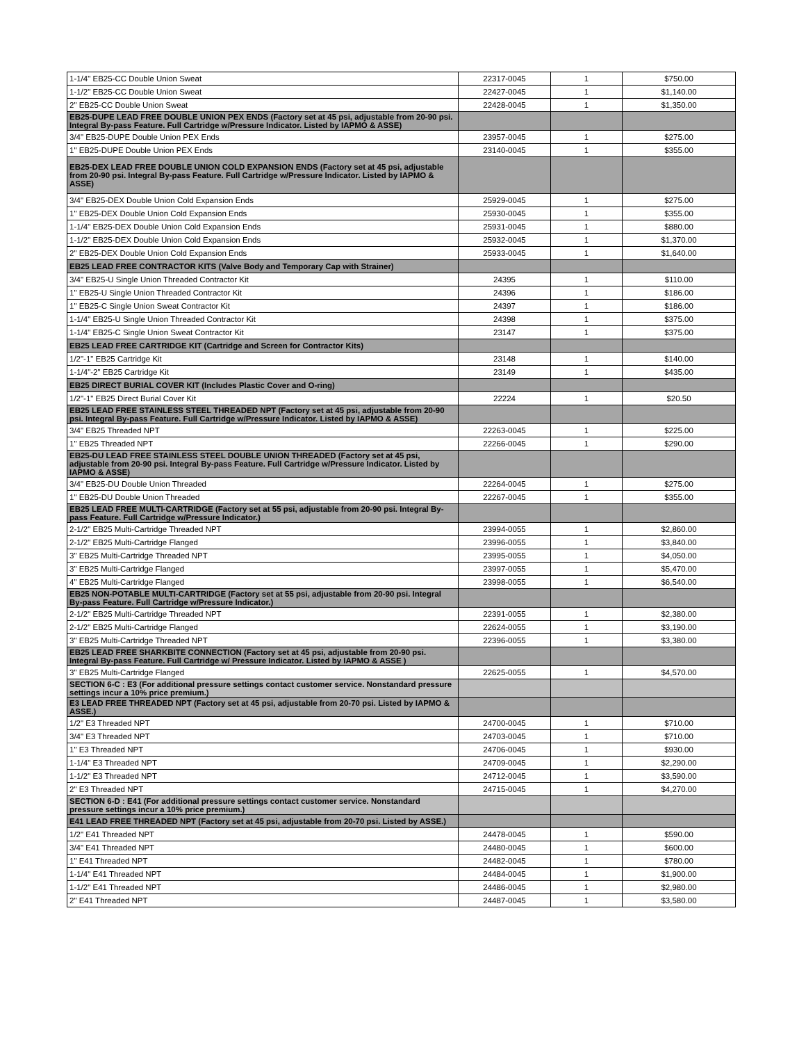| 1-1/4" EB25-CC Double Union Sweat | 22317-0045 | 1 | $750.00 |
| 1-1/2" EB25-CC Double Union Sweat | 22427-0045 | 1 | $1,140.00 |
| 2" EB25-CC Double Union Sweat | 22428-0045 | 1 | $1,350.00 |
| EB25-DUPE LEAD FREE DOUBLE UNION PEX ENDS (Factory set at 45 psi, adjustable from 20-90 psi. Integral By-pass Feature. Full Cartridge w/Pressure Indicator. Listed by IAPMO & ASSE) | | | |
| 3/4" EB25-DUPE Double Union PEX Ends | 23957-0045 | 1 | $275.00 |
| 1" EB25-DUPE Double Union PEX Ends | 23140-0045 | 1 | $355.00 |
| EB25-DEX LEAD FREE DOUBLE UNION COLD EXPANSION ENDS (Factory set at 45 psi, adjustable from 20-90 psi. Integral By-pass Feature. Full Cartridge w/Pressure Indicator. Listed by IAPMO & ASSE) | | | |
| 3/4" EB25-DEX Double Union Cold Expansion Ends | 25929-0045 | 1 | $275.00 |
| 1" EB25-DEX Double Union Cold Expansion Ends | 25930-0045 | 1 | $355.00 |
| 1-1/4" EB25-DEX Double Union Cold Expansion Ends | 25931-0045 | 1 | $880.00 |
| 1-1/2" EB25-DEX Double Union Cold Expansion Ends | 25932-0045 | 1 | $1,370.00 |
| 2" EB25-DEX Double Union Cold Expansion Ends | 25933-0045 | 1 | $1,640.00 |
| EB25 LEAD FREE CONTRACTOR KITS (Valve Body and Temporary Cap with Strainer) | | | |
| 3/4" EB25-U Single Union Threaded Contractor Kit | 24395 | 1 | $110.00 |
| 1" EB25-U Single Union Threaded Contractor Kit | 24396 | 1 | $186.00 |
| 1" EB25-C Single Union Sweat Contractor Kit | 24397 | 1 | $186.00 |
| 1-1/4" EB25-U Single Union Threaded Contractor Kit | 24398 | 1 | $375.00 |
| 1-1/4" EB25-C Single Union Sweat Contractor Kit | 23147 | 1 | $375.00 |
| EB25 LEAD FREE CARTRIDGE KIT (Cartridge and Screen for Contractor Kits) | | | |
| 1/2"-1" EB25 Cartridge Kit | 23148 | 1 | $140.00 |
| 1-1/4"-2" EB25 Cartridge Kit | 23149 | 1 | $435.00 |
| EB25 DIRECT BURIAL COVER KIT (Includes Plastic Cover and O-ring) | | | |
| 1/2"-1" EB25 Direct Burial Cover Kit | 22224 | 1 | $20.50 |
| EB25 LEAD FREE STAINLESS STEEL THREADED NPT (Factory set at 45 psi, adjustable from 20-90 psi. Integral By-pass Feature. Full Cartridge w/Pressure Indicator. Listed by IAPMO & ASSE) | | | |
| 3/4" EB25 Threaded NPT | 22263-0045 | 1 | $225.00 |
| 1" EB25 Threaded NPT | 22266-0045 | 1 | $290.00 |
| EB25-DU LEAD FREE STAINLESS STEEL DOUBLE UNION THREADED (Factory set at 45 psi, adjustable from 20-90 psi. Integral By-pass Feature. Full Cartridge w/Pressure Indicator. Listed by IAPMO & ASSE) | | | |
| 3/4" EB25-DU Double Union Threaded | 22264-0045 | 1 | $275.00 |
| 1" EB25-DU Double Union Threaded | 22267-0045 | 1 | $355.00 |
| EB25 LEAD FREE MULTI-CARTRIDGE (Factory set at 55 psi, adjustable from 20-90 psi. Integral By-pass Feature. Full Cartridge w/Pressure Indicator.) | | | |
| 2-1/2" EB25 Multi-Cartridge Threaded NPT | 23994-0055 | 1 | $2,860.00 |
| 2-1/2" EB25 Multi-Cartridge Flanged | 23996-0055 | 1 | $3,840.00 |
| 3" EB25 Multi-Cartridge Threaded NPT | 23995-0055 | 1 | $4,050.00 |
| 3" EB25 Multi-Cartridge Flanged | 23997-0055 | 1 | $5,470.00 |
| 4" EB25 Multi-Cartridge Flanged | 23998-0055 | 1 | $6,540.00 |
| EB25 NON-POTABLE MULTI-CARTRIDGE (Factory set at 55 psi, adjustable from 20-90 psi. Integral By-pass Feature. Full Cartridge w/Pressure Indicator.) | | | |
| 2-1/2" EB25 Multi-Cartridge Threaded NPT | 22391-0055 | 1 | $2,380.00 |
| 2-1/2" EB25 Multi-Cartridge Flanged | 22624-0055 | 1 | $3,190.00 |
| 3" EB25 Multi-Cartridge Threaded NPT | 22396-0055 | 1 | $3,380.00 |
| EB25 LEAD FREE SHARKBITE CONNECTION (Factory set at 45 psi, adjustable from 20-90 psi. Integral By-pass Feature. Full Cartridge w/ Pressure Indicator. Listed by IAPMO & ASSE ) | | | |
| 3" EB25 Multi-Cartridge Flanged | 22625-0055 | 1 | $4,570.00 |
| SECTION 6-C : E3 (For additional pressure settings contact customer service. Nonstandard pressure settings incur a 10% price premium.) | | | |
| E3 LEAD FREE THREADED NPT (Factory set at 45 psi, adjustable from 20-70 psi. Listed by IAPMO & ASSE.) | | | |
| 1/2" E3 Threaded NPT | 24700-0045 | 1 | $710.00 |
| 3/4" E3 Threaded NPT | 24703-0045 | 1 | $710.00 |
| 1" E3 Threaded NPT | 24706-0045 | 1 | $930.00 |
| 1-1/4" E3 Threaded NPT | 24709-0045 | 1 | $2,290.00 |
| 1-1/2" E3 Threaded NPT | 24712-0045 | 1 | $3,590.00 |
| 2" E3 Threaded NPT | 24715-0045 | 1 | $4,270.00 |
| SECTION 6-D : E41 (For additional pressure settings contact customer service. Nonstandard pressure settings incur a 10% price premium.) | | | |
| E41 LEAD FREE THREADED NPT (Factory set at 45 psi, adjustable from 20-70 psi. Listed by ASSE.) | | | |
| 1/2" E41 Threaded NPT | 24478-0045 | 1 | $590.00 |
| 3/4" E41 Threaded NPT | 24480-0045 | 1 | $600.00 |
| 1" E41 Threaded NPT | 24482-0045 | 1 | $780.00 |
| 1-1/4" E41 Threaded NPT | 24484-0045 | 1 | $1,900.00 |
| 1-1/2" E41 Threaded NPT | 24486-0045 | 1 | $2,980.00 |
| 2" E41 Threaded NPT | 24487-0045 | 1 | $3,580.00 |